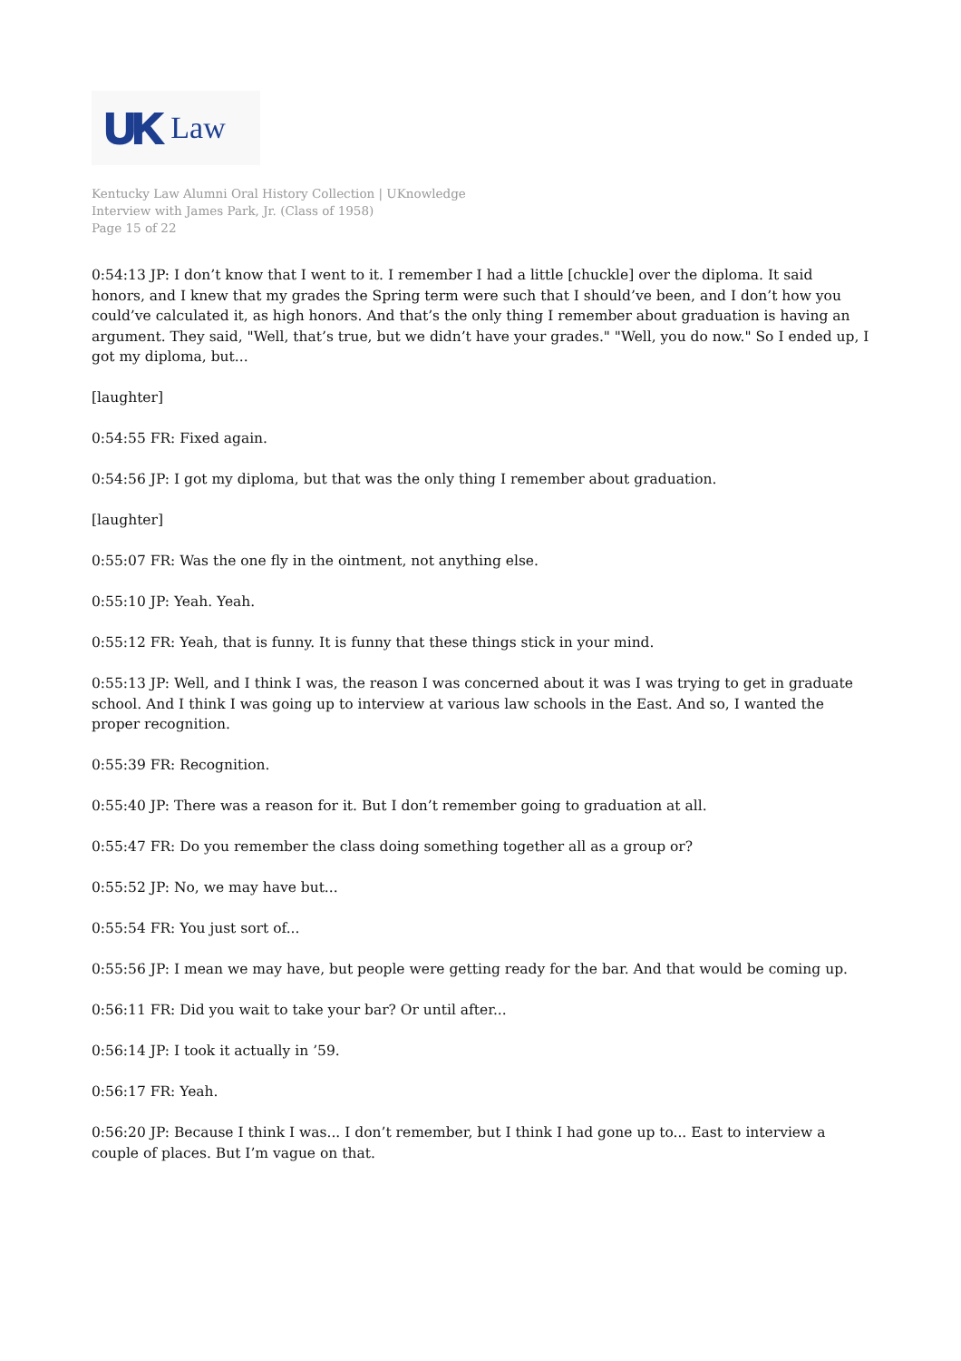UK Law
Kentucky Law Alumni Oral History Collection | UKnowledge
Interview with James Park, Jr. (Class of 1958)
Page 15 of 22
0:54:13 JP: I don’t know that I went to it. I remember I had a little [chuckle] over the diploma. It said honors, and I knew that my grades the Spring term were such that I should’ve been, and I don’t how you could’ve calculated it, as high honors. And that’s the only thing I remember about graduation is having an argument. They said, "Well, that’s true, but we didn’t have your grades." "Well, you do now." So I ended up, I got my diploma, but...
[laughter]
0:54:55 FR: Fixed again.
0:54:56 JP: I got my diploma, but that was the only thing I remember about graduation.
[laughter]
0:55:07 FR: Was the one fly in the ointment, not anything else.
0:55:10 JP: Yeah. Yeah.
0:55:12 FR: Yeah, that is funny. It is funny that these things stick in your mind.
0:55:13 JP: Well, and I think I was, the reason I was concerned about it was I was trying to get in graduate school. And I think I was going up to interview at various law schools in the East. And so, I wanted the proper recognition.
0:55:39 FR: Recognition.
0:55:40 JP: There was a reason for it. But I don’t remember going to graduation at all.
0:55:47 FR: Do you remember the class doing something together all as a group or?
0:55:52 JP: No, we may have but...
0:55:54 FR: You just sort of...
0:55:56 JP: I mean we may have, but people were getting ready for the bar. And that would be coming up.
0:56:11 FR: Did you wait to take your bar? Or until after...
0:56:14 JP: I took it actually in ’59.
0:56:17 FR: Yeah.
0:56:20 JP: Because I think I was... I don’t remember, but I think I had gone up to... East to interview a couple of places. But I’m vague on that.